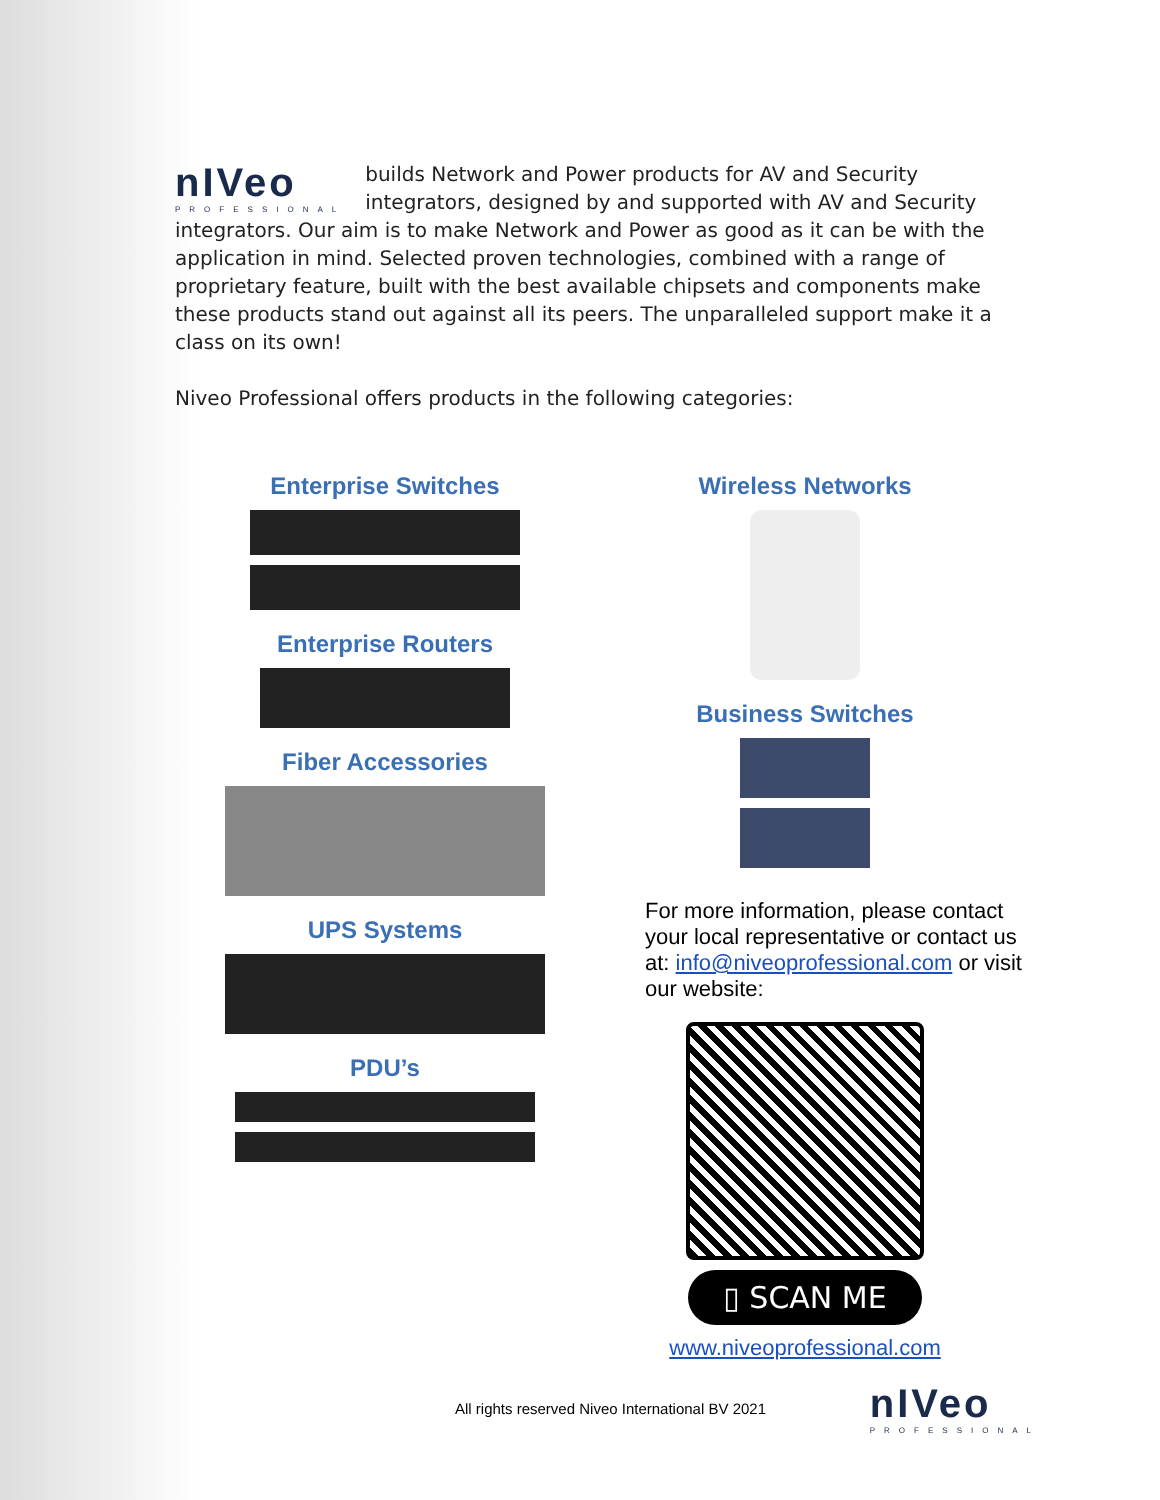nIVeo
PROFESSIONAL builds Network and Power products for AV and Security integrators, designed by and supported with AV and Security integrators. Our aim is to make Network and Power as good as it can be with the application in mind. Selected proven technologies, combined with a range of proprietary feature, built with the best available chipsets and components make these products stand out against all its peers. The unparalleled support make it a class on its own!
Niveo Professional offers products in the following categories:
Enterprise Switches
Enterprise Routers
Fiber Accessories
UPS Systems
PDU’s
Wireless Networks
Business Switches
For more information, please contact your local representative or contact us at: info@niveoprofessional.com or visit our website:
▯ SCAN ME
www.niveoprofessional.com
All rights reserved Niveo International BV 2021 nIVeo
PROFESSIONAL